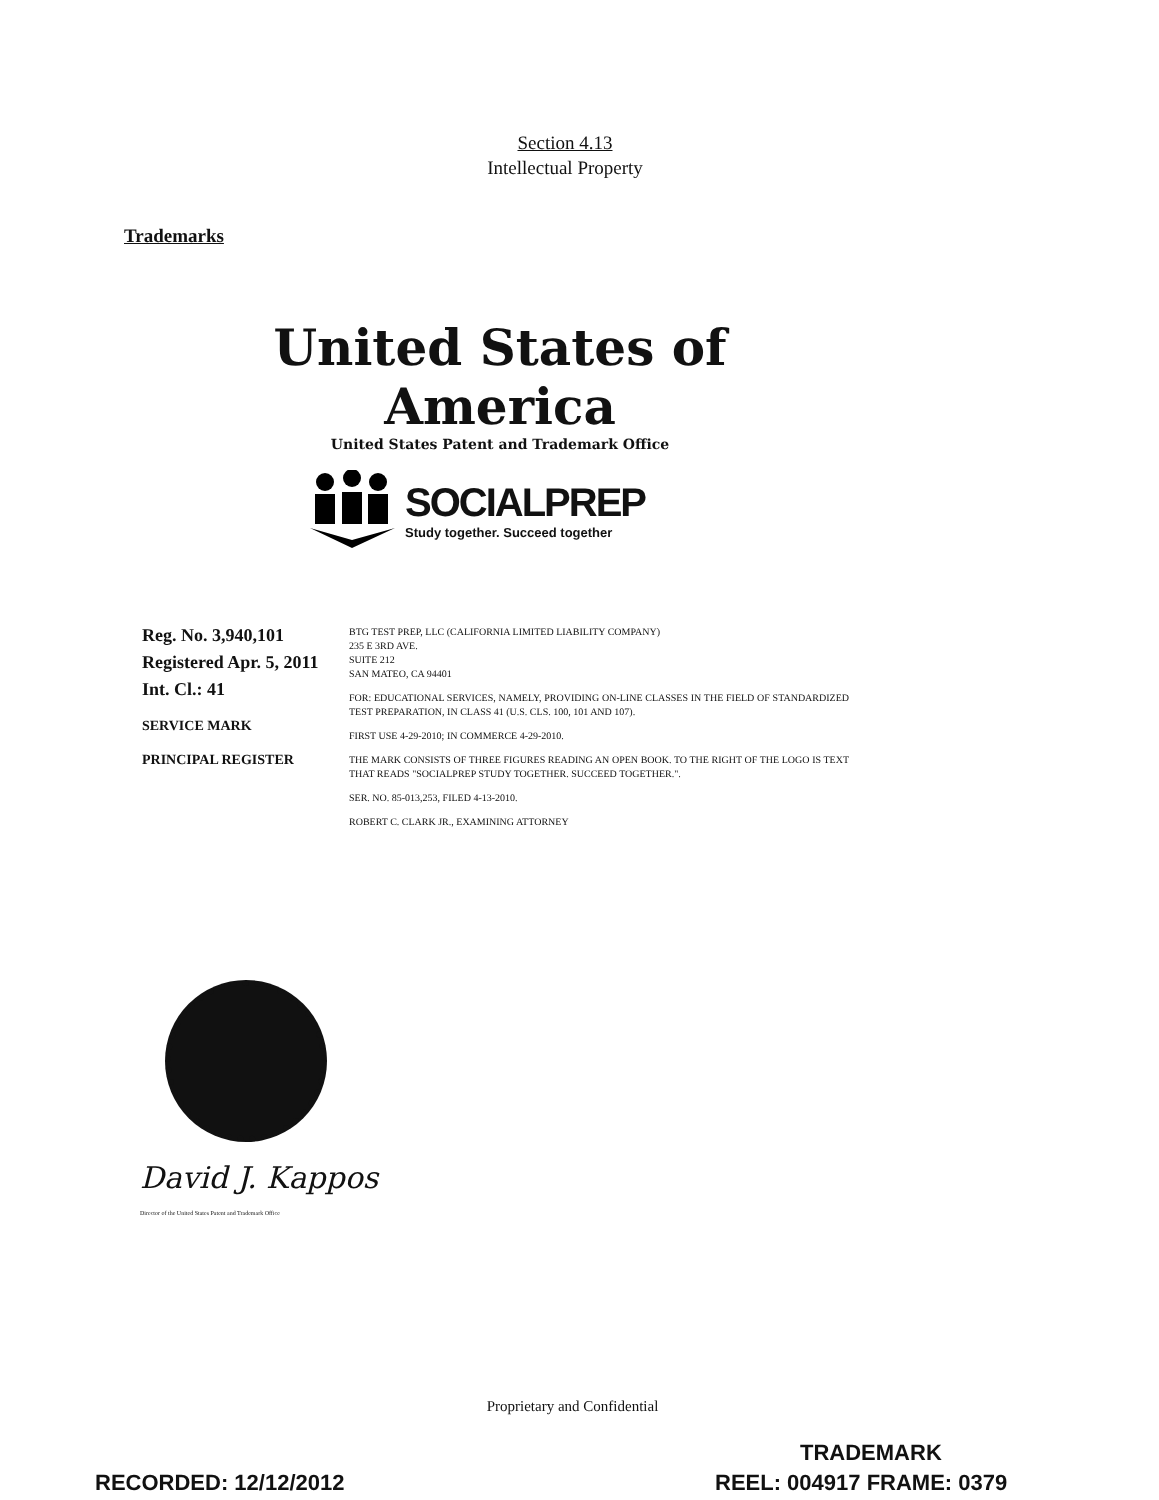Section 4.13
Intellectual Property
Trademarks
United States of America
United States Patent and Trademark Office
SOCIALPREP
Study together. Succeed together
Reg. No. 3,940,101
Registered Apr. 5, 2011
Int. Cl.: 41
SERVICE MARK
PRINCIPAL REGISTER
BTG TEST PREP, LLC (CALIFORNIA LIMITED LIABILITY COMPANY)
235 E 3RD AVE.
SUITE 212
SAN MATEO, CA 94401
FOR: EDUCATIONAL SERVICES, NAMELY, PROVIDING ON-LINE CLASSES IN THE FIELD OF STANDARDIZED TEST PREPARATION, IN CLASS 41 (U.S. CLS. 100, 101 AND 107).
FIRST USE 4-29-2010; IN COMMERCE 4-29-2010.
THE MARK CONSISTS OF THREE FIGURES READING AN OPEN BOOK. TO THE RIGHT OF THE LOGO IS TEXT THAT READS "SOCIALPREP STUDY TOGETHER. SUCCEED TOGETHER.".
SER. NO. 85-013,253, FILED 4-13-2010.
ROBERT C. CLARK JR., EXAMINING ATTORNEY
David J. Kappos
Director of the United States Patent and Trademark Office
Proprietary and Confidential
TRADEMARK
RECORDED: 12/12/2012 REEL: 004917 FRAME: 0379